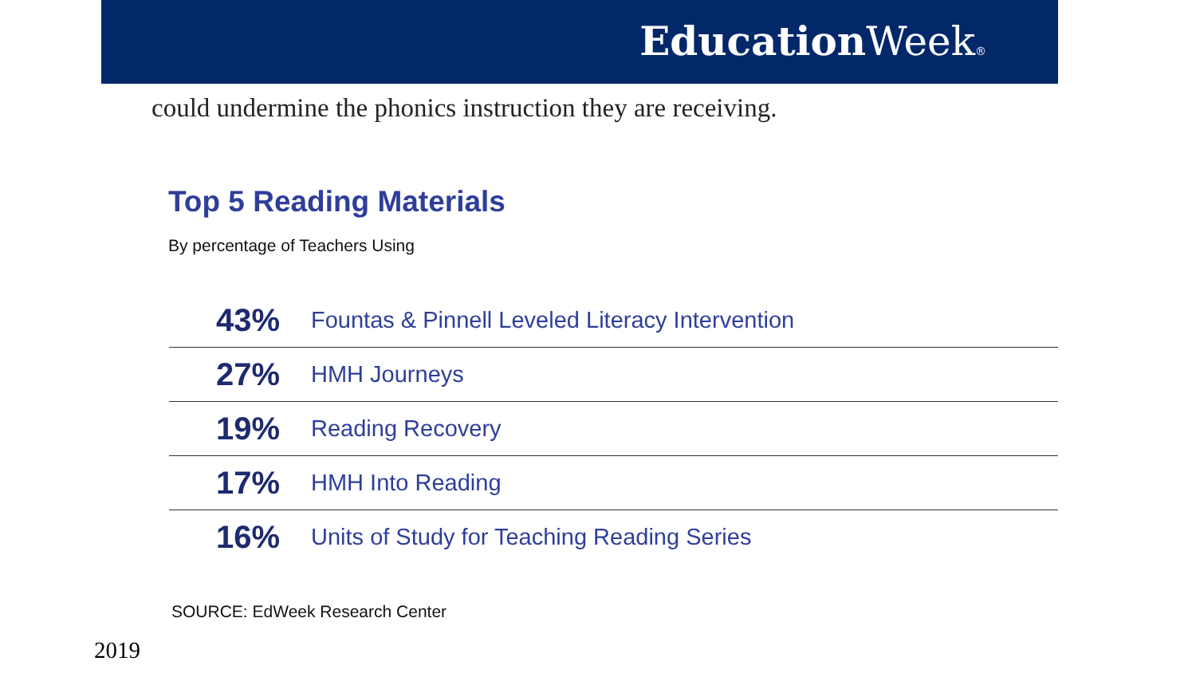Education Week®
could undermine the phonics instruction they are receiving.
Top 5 Reading Materials
By percentage of Teachers Using
| 43% | Fountas & Pinnell Leveled Literacy Intervention |
| 27% | HMH Journeys |
| 19% | Reading Recovery |
| 17% | HMH Into Reading |
| 16% | Units of Study for Teaching Reading Series |
SOURCE: EdWeek Research Center
2019